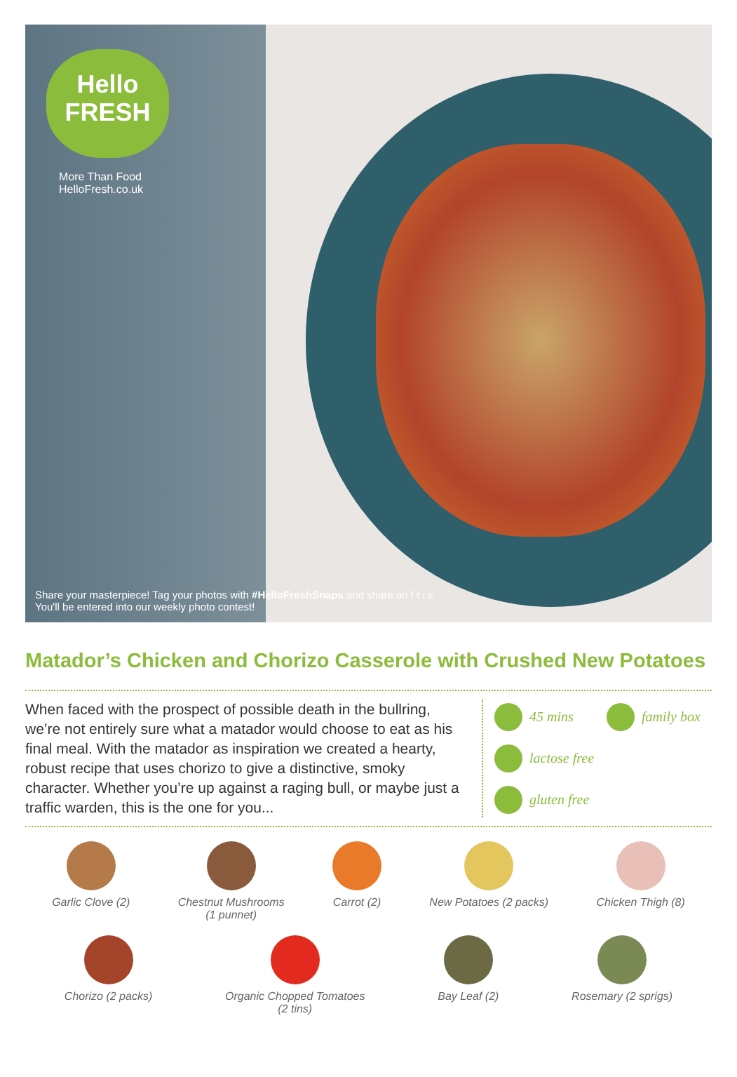Hello
FRESH
More Than Food
HelloFresh.co.uk
Share your masterpiece! Tag your photos with #HelloFreshSnaps and share on f t i s
You'll be entered into our weekly photo contest!
Matador’s Chicken and Chorizo Casserole with Crushed New Potatoes
When faced with the prospect of possible death in the bullring, we’re not entirely sure what a matador would choose to eat as his final meal. With the matador as inspiration we created a hearty, robust recipe that uses chorizo to give a distinctive, smoky character. Whether you’re up against a raging bull, or maybe just a traffic warden, this is the one for you...
45 mins
family box
lactose free
gluten free
Garlic Clove (2) Chestnut Mushrooms
(1 punnet)
Carrot (2) New Potatoes (2 packs) Chicken Thigh (8)
Chorizo (2 packs) Organic Chopped Tomatoes
(2 tins)
Bay Leaf (2) Rosemary (2 sprigs)